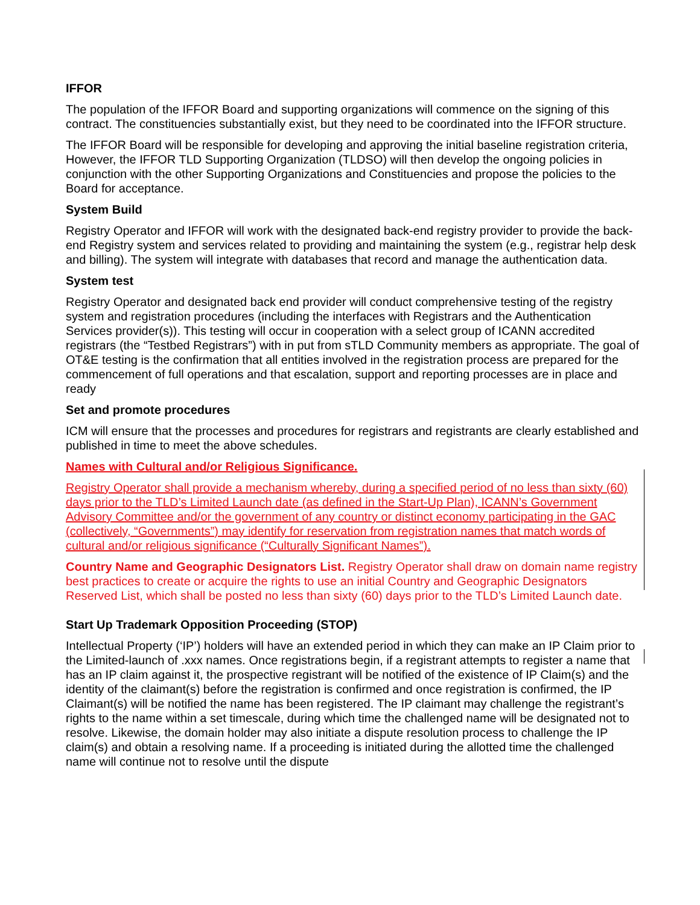IFFOR
The population of the IFFOR Board and supporting organizations will commence on the signing of this contract. The constituencies substantially exist, but they need to be coordinated into the IFFOR structure.
The IFFOR Board will be responsible for developing and approving the initial baseline registration criteria, However, the IFFOR TLD Supporting Organization (TLDSO) will then develop the ongoing policies in conjunction with the other Supporting Organizations and Constituencies and propose the policies to the Board for acceptance.
System Build
Registry Operator and IFFOR will work with the designated back-end registry provider to provide the back-end Registry system and services related to providing and maintaining the system (e.g., registrar help desk and billing). The system will integrate with databases that record and manage the authentication data.
System test
Registry Operator and designated back end provider will conduct comprehensive testing of the registry system and registration procedures (including the interfaces with Registrars and the Authentication Services provider(s)). This testing will occur in cooperation with a select group of ICANN accredited registrars (the “Testbed Registrars”) with in put from sTLD Community members as appropriate. The goal of OT&E testing is the confirmation that all entities involved in the registration process are prepared for the commencement of full operations and that escalation, support and reporting processes are in place and ready
Set and promote procedures
ICM will ensure that the processes and procedures for registrars and registrants are clearly established and published in time to meet the above schedules.
Names with Cultural and/or Religious Significance.
Registry Operator shall provide a mechanism whereby, during a specified period of no less than sixty (60) days prior to the TLD’s Limited Launch date (as defined in the Start-Up Plan), ICANN’s Government Advisory Committee and/or the government of any country or distinct economy participating in the GAC (collectively, “Governments”) may identify for reservation from registration names that match words of cultural and/or religious significance (“Culturally Significant Names”).
Country Name and Geographic Designators List. Registry Operator shall draw on domain name registry best practices to create or acquire the rights to use an initial Country and Geographic Designators Reserved List, which shall be posted no less than sixty (60) days prior to the TLD’s Limited Launch date.
Start Up Trademark Opposition Proceeding (STOP)
Intellectual Property (‘IP’) holders will have an extended period in which they can make an IP Claim prior to the Limited-launch of .xxx names. Once registrations begin, if a registrant attempts to register a name that has an IP claim against it, the prospective registrant will be notified of the existence of IP Claim(s) and the identity of the claimant(s) before the registration is confirmed and once registration is confirmed, the IP Claimant(s) will be notified the name has been registered. The IP claimant may challenge the registrant’s rights to the name within a set timescale, during which time the challenged name will be designated not to resolve. Likewise, the domain holder may also initiate a dispute resolution process to challenge the IP claim(s) and obtain a resolving name. If a proceeding is initiated during the allotted time the challenged name will continue not to resolve until the dispute